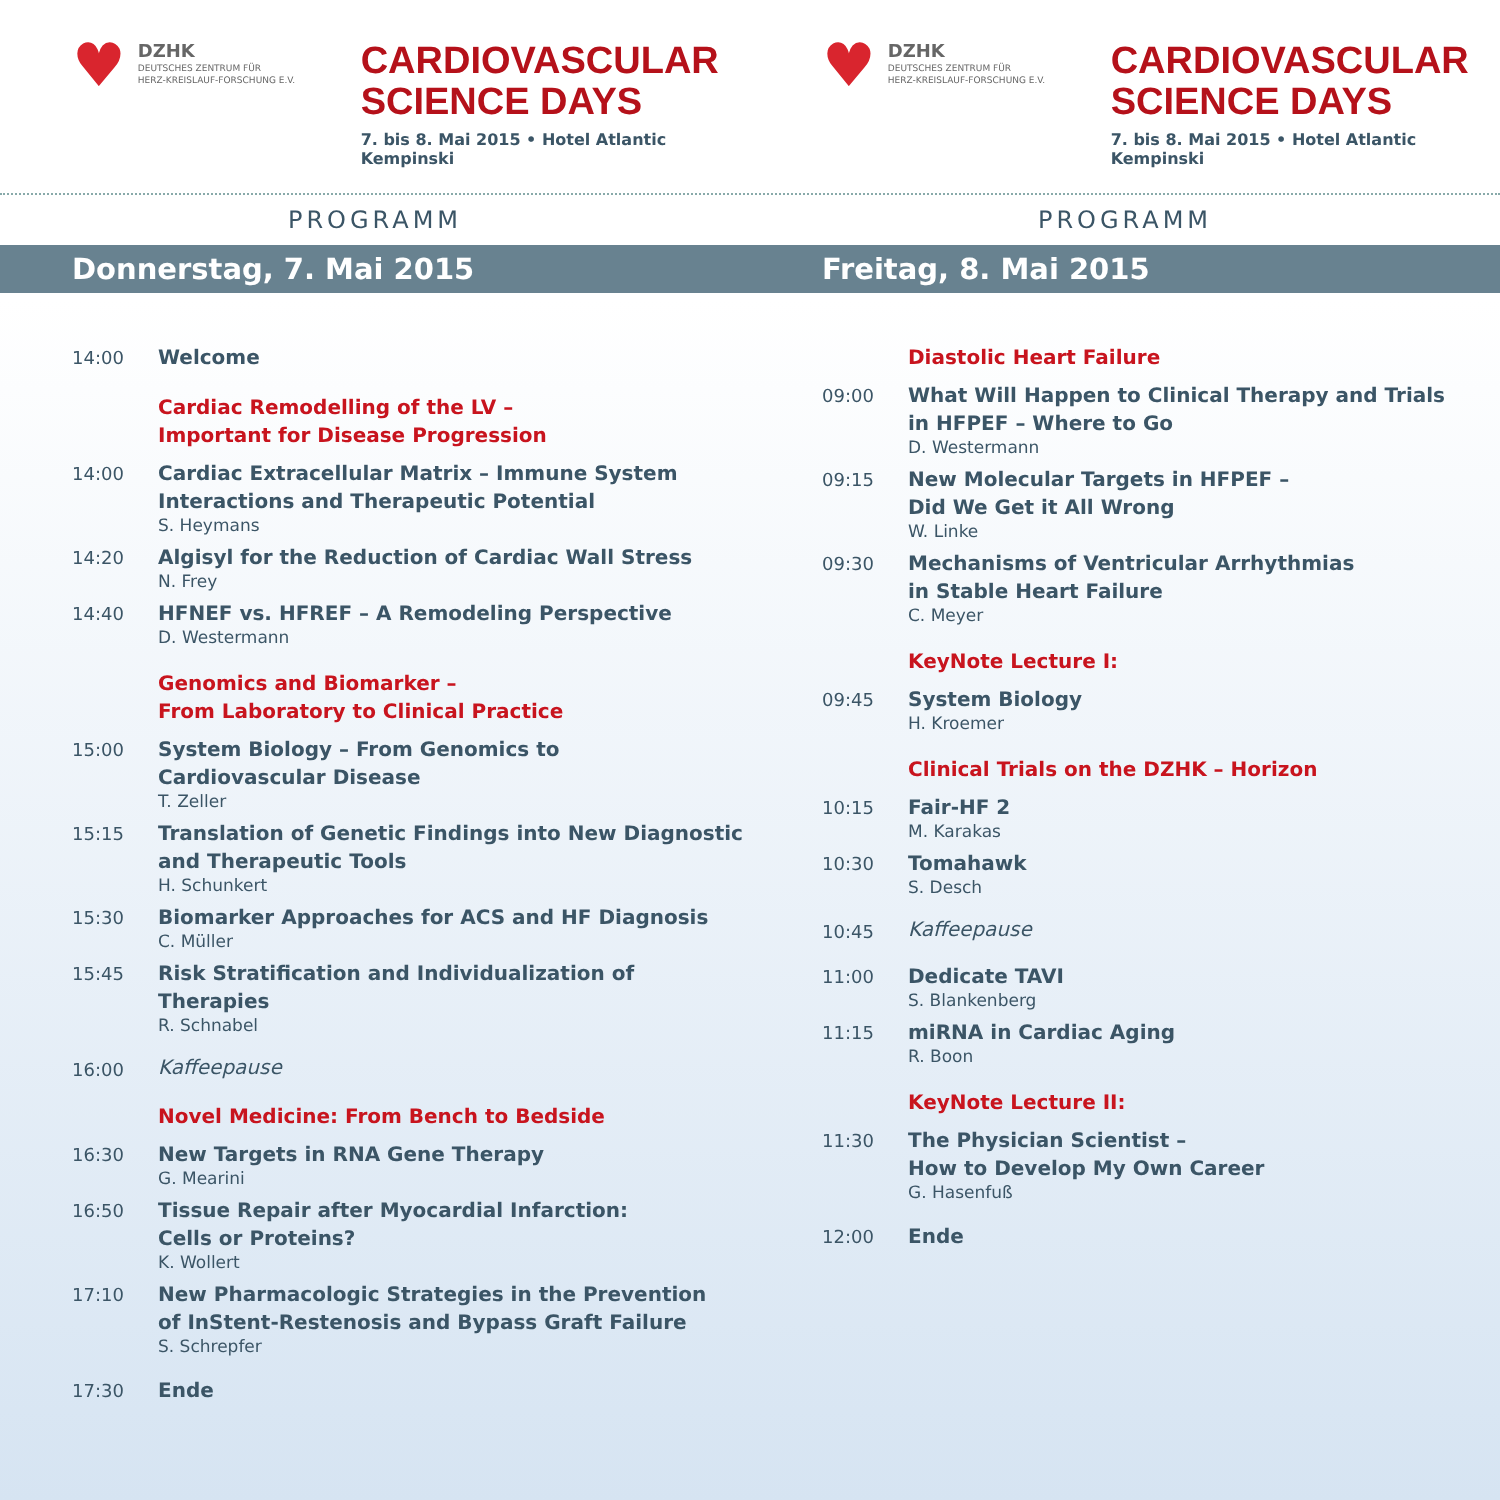♥
DZHK
DEUTSCHES ZENTRUM FÜR
HERZ-KREISLAUF-FORSCHUNG E.V.
CARDIOVASCULAR
SCIENCE DAYS
7. bis 8. Mai 2015 • Hotel Atlantic Kempinski
♥
DZHK
DEUTSCHES ZENTRUM FÜR
HERZ-KREISLAUF-FORSCHUNG E.V.
CARDIOVASCULAR
SCIENCE DAYS
7. bis 8. Mai 2015 • Hotel Atlantic Kempinski
PROGRAMM
Donnerstag, 7. Mai 2015
14:00
Welcome
Cardiac Remodelling of the LV –
Important for Disease Progression
14:00
Cardiac Extracellular Matrix – Immune System
Interactions and Therapeutic Potential
S. Heymans
14:20
Algisyl for the Reduction of Cardiac Wall Stress
N. Frey
14:40
HFNEF vs. HFREF – A Remodeling Perspective
D. Westermann
Genomics and Biomarker –
From Laboratory to Clinical Practice
15:00
System Biology – From Genomics to
Cardiovascular Disease
T. Zeller
15:15
Translation of Genetic Findings into New Diagnostic
and Therapeutic Tools
H. Schunkert
15:30
Biomarker Approaches for ACS and HF Diagnosis
C. Müller
15:45
Risk Stratification and Individualization of Therapies
R. Schnabel
16:00
Kaffeepause
Novel Medicine: From Bench to Bedside
16:30
New Targets in RNA Gene Therapy
G. Mearini
16:50
Tissue Repair after Myocardial Infarction:
Cells or Proteins?
K. Wollert
17:10
New Pharmacologic Strategies in the Prevention
of InStent-Restenosis and Bypass Graft Failure
S. Schrepfer
17:30
Ende
PROGRAMM
Freitag, 8. Mai 2015
Diastolic Heart Failure
09:00
What Will Happen to Clinical Therapy and Trials
in HFPEF – Where to Go
D. Westermann
09:15
New Molecular Targets in HFPEF –
Did We Get it All Wrong
W. Linke
09:30
Mechanisms of Ventricular Arrhythmias
in Stable Heart Failure
C. Meyer
KeyNote Lecture I:
09:45
System Biology
H. Kroemer
Clinical Trials on the DZHK – Horizon
10:15
Fair-HF 2
M. Karakas
10:30
Tomahawk
S. Desch
10:45
Kaffeepause
11:00
Dedicate TAVI
S. Blankenberg
11:15
miRNA in Cardiac Aging
R. Boon
KeyNote Lecture II:
11:30
The Physician Scientist –
How to Develop My Own Career
G. Hasenfuß
12:00
Ende